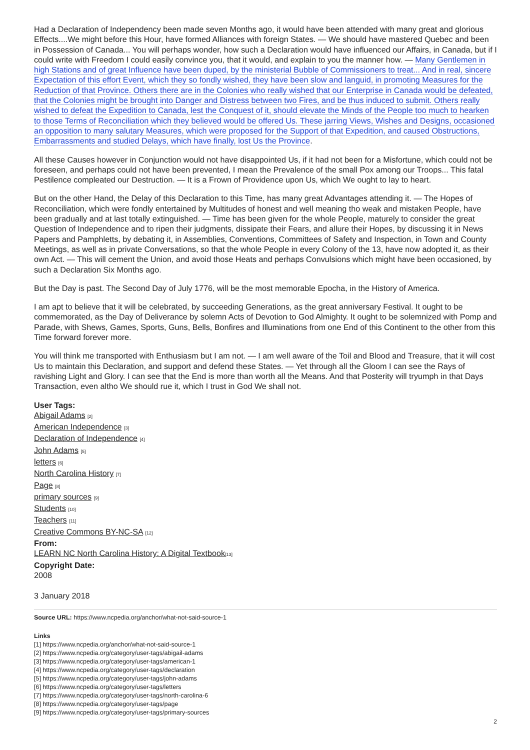Had a Declaration of Independency been made seven Months ago, it would have been attended with many great and glorious Effects....We might before this Hour, have formed Alliances with foreign States. — We should have mastered Quebec and been in Possession of Canada... You will perhaps wonder, how such a Declaration would have influenced our Affairs, in Canada, but if I could write with Freedom I could easily convince you, that it would, and explain to you the manner how. — Many Gentlemen in high Stations and of great Influence have been duped, by the ministerial Bubble of Commissioners to treat... And in real, sincere Expectation of this effort Event, which they so fondly wished, they have been slow and languid, in promoting Measures for the Reduction of that Province. Others there are in the Colonies who really wished that our Enterprise in Canada would be defeated, that the Colonies might be brought into Danger and Distress between two Fires, and be thus induced to submit. Others really wished to defeat the Expedition to Canada, lest the Conquest of it, should elevate the Minds of the People too much to hearken to those Terms of Reconciliation which they believed would be offered Us. These jarring Views, Wishes and Designs, occasioned an opposition to many salutary Measures, which were proposed for the Support of that Expedition, and caused Obstructions, Embarrassments and studied Delays, which have finally, lost Us the Province.
All these Causes however in Conjunction would not have disappointed Us, if it had not been for a Misfortune, which could not be foreseen, and perhaps could not have been prevented, I mean the Prevalence of the small Pox among our Troops... This fatal Pestilence compleated our Destruction. — It is a Frown of Providence upon Us, which We ought to lay to heart.
But on the other Hand, the Delay of this Declaration to this Time, has many great Advantages attending it. — The Hopes of Reconciliation, which were fondly entertained by Multitudes of honest and well meaning tho weak and mistaken People, have been gradually and at last totally extinguished. — Time has been given for the whole People, maturely to consider the great Question of Independence and to ripen their judgments, dissipate their Fears, and allure their Hopes, by discussing it in News Papers and Pamphletts, by debating it, in Assemblies, Conventions, Committees of Safety and Inspection, in Town and County Meetings, as well as in private Conversations, so that the whole People in every Colony of the 13, have now adopted it, as their own Act. — This will cement the Union, and avoid those Heats and perhaps Convulsions which might have been occasioned, by such a Declaration Six Months ago.
But the Day is past. The Second Day of July 1776, will be the most memorable Epocha, in the History of America.
I am apt to believe that it will be celebrated, by succeeding Generations, as the great anniversary Festival. It ought to be commemorated, as the Day of Deliverance by solemn Acts of Devotion to God Almighty. It ought to be solemnized with Pomp and Parade, with Shews, Games, Sports, Guns, Bells, Bonfires and Illuminations from one End of this Continent to the other from this Time forward forever more.
You will think me transported with Enthusiasm but I am not. — I am well aware of the Toil and Blood and Treasure, that it will cost Us to maintain this Declaration, and support and defend these States. — Yet through all the Gloom I can see the Rays of ravishing Light and Glory. I can see that the End is more than worth all the Means. And that Posterity will tryumph in that Days Transaction, even altho We should rue it, which I trust in God We shall not.
User Tags:
Abigail Adams [2]
American Independence [3]
Declaration of Independence [4]
John Adams [5]
letters [6]
North Carolina History [7]
Page [8]
primary sources [9]
Students [10]
Teachers [11]
Creative Commons BY-NC-SA [12]
From:
LEARN NC North Carolina History: A Digital Textbook[13]
Copyright Date:
2008
3 January 2018
Source URL: https://www.ncpedia.org/anchor/what-not-said-source-1
Links
[1] https://www.ncpedia.org/anchor/what-not-said-source-1
[2] https://www.ncpedia.org/category/user-tags/abigail-adams
[3] https://www.ncpedia.org/category/user-tags/american-1
[4] https://www.ncpedia.org/category/user-tags/declaration
[5] https://www.ncpedia.org/category/user-tags/john-adams
[6] https://www.ncpedia.org/category/user-tags/letters
[7] https://www.ncpedia.org/category/user-tags/north-carolina-6
[8] https://www.ncpedia.org/category/user-tags/page
[9] https://www.ncpedia.org/category/user-tags/primary-sources
2